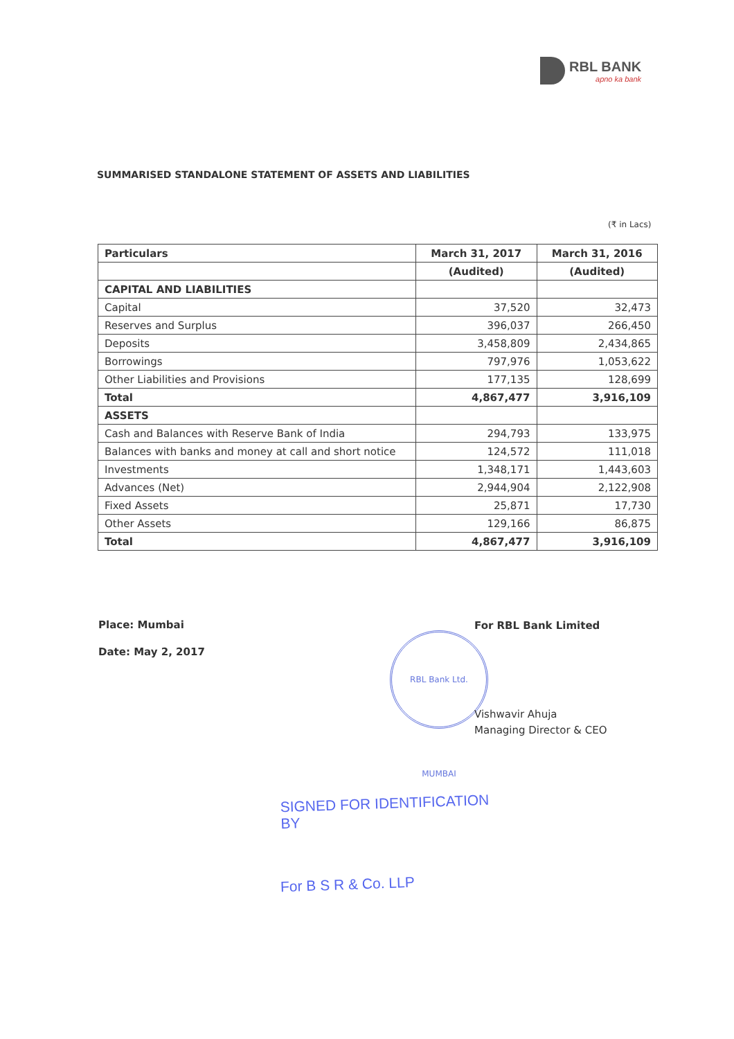RBL BANK
apno ka bank
SUMMARISED STANDALONE STATEMENT OF ASSETS AND LIABILITIES
(₹ in Lacs)
| Particulars | March 31, 2017 | March 31, 2016 |
| --- | --- | --- |
| | (Audited) | (Audited) |
| CAPITAL AND LIABILITIES | | |
| Capital | 37,520 | 32,473 |
| Reserves and Surplus | 396,037 | 266,450 |
| Deposits | 3,458,809 | 2,434,865 |
| Borrowings | 797,976 | 1,053,622 |
| Other Liabilities and Provisions | 177,135 | 128,699 |
| Total | 4,867,477 | 3,916,109 |
| ASSETS | | |
| Cash and Balances with Reserve Bank of India | 294,793 | 133,975 |
| Balances with banks and money at call and short notice | 124,572 | 111,018 |
| Investments | 1,348,171 | 1,443,603 |
| Advances (Net) | 2,944,904 | 2,122,908 |
| Fixed Assets | 25,871 | 17,730 |
| Other Assets | 129,166 | 86,875 |
| Total | 4,867,477 | 3,916,109 |
Place: Mumbai
Date: May 2, 2017
For RBL Bank Limited
RBL Bank Ltd. MUMBAI
Vishwavir Ahuja
Managing Director & CEO
SIGNED FOR IDENTIFICATION
BY
For B S R & Co. LLP